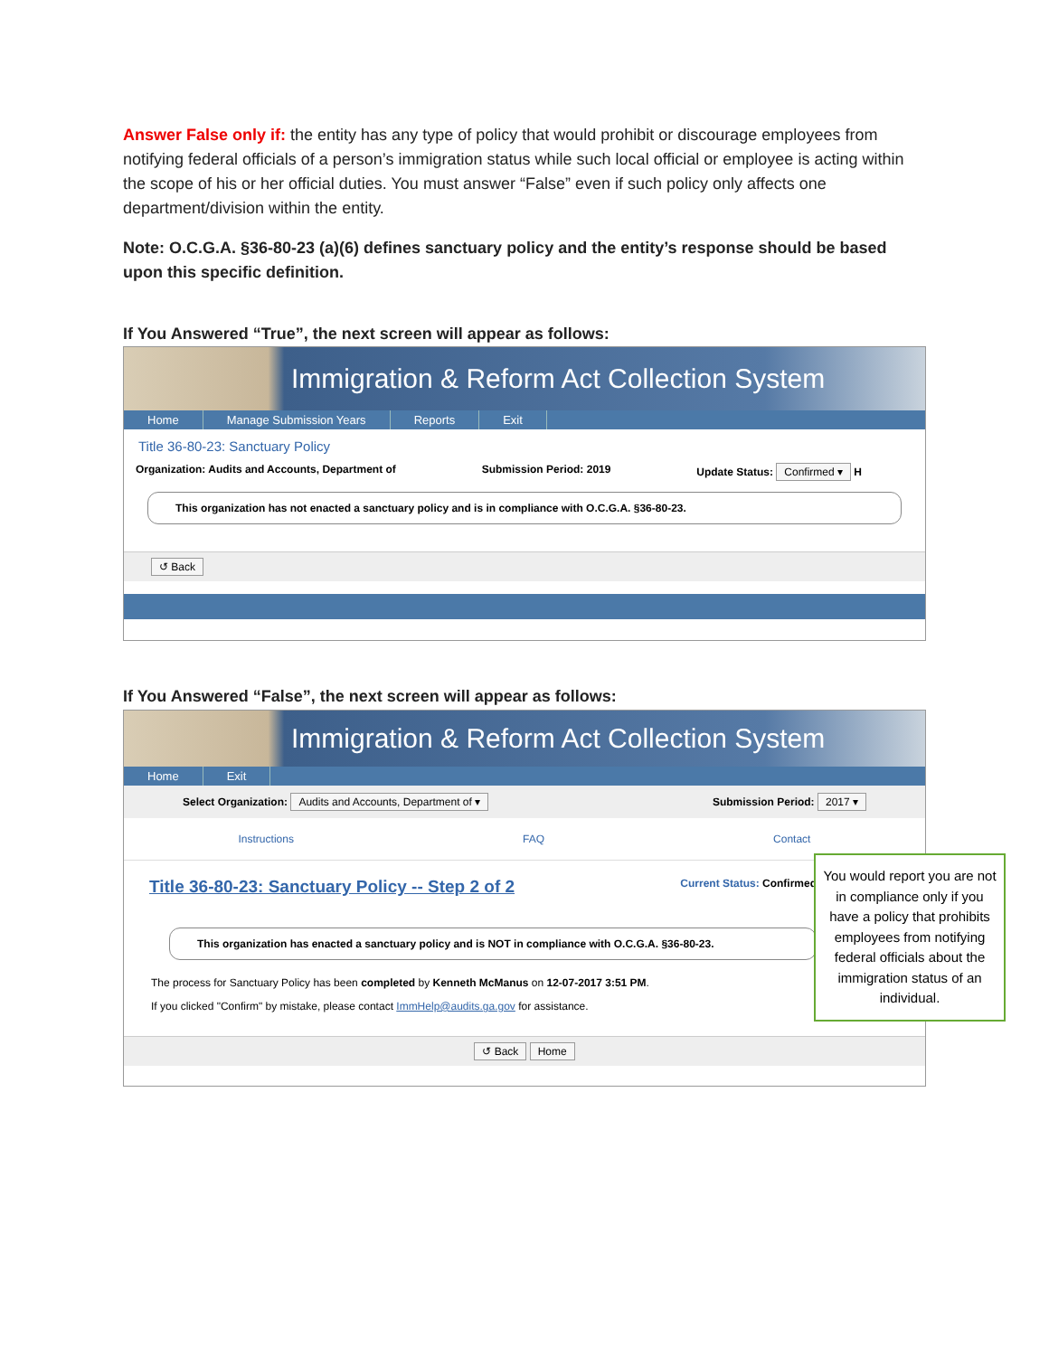Answer False only if: the entity has any type of policy that would prohibit or discourage employees from notifying federal officials of a person’s immigration status while such local official or employee is acting within the scope of his or her official duties. You must answer “False” even if such policy only affects one department/division within the entity.
Note: O.C.G.A. §36-80-23 (a)(6) defines sanctuary policy and the entity’s response should be based upon this specific definition.
If You Answered “True”, the next screen will appear as follows:
Immigration & Reform Act Collection System
Home Manage Submission Years Reports Exit
Title 36-80-23: Sanctuary Policy
Organization: Audits and Accounts, Department of Submission Period: 2019 Update Status: Confirmed ▾ H
This organization has not enacted a sanctuary policy and is in compliance with O.C.G.A. §36-80-23.
↺ Back
If You Answered “False”, the next screen will appear as follows:
Immigration & Reform Act Collection System
Home Exit
Select Organization: Audits and Accounts, Department of ▾ Submission Period: 2017 ▾
Instructions FAQ Contact
Title 36-80-23: Sanctuary Policy -- Step 2 of 2 Current Status: Confirmed
This organization has enacted a sanctuary policy and is NOT in compliance with O.C.G.A. §36-80-23.
The process for Sanctuary Policy has been completed by Kenneth McManus on 12-07-2017 3:51 PM.
If you clicked "Confirm" by mistake, please contact ImmHelp@audits.ga.gov for assistance.
↺ Back Home
You would report you are not in compliance only if you have a policy that prohibits employees from notifying federal officials about the immigration status of an individual.